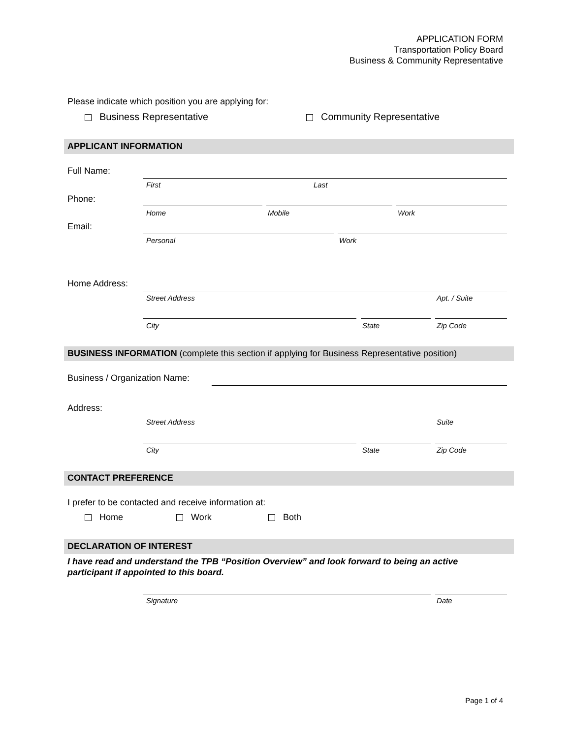APPLICATION FORM
Transportation Policy Board
Business & Community Representative
Please indicate which position you are applying for:
Business Representative Community Representative
APPLICANT INFORMATION
Full Name:
First Last
Phone:
Home Mobile Work
Email:
Personal Work
Home Address:
Street Address Apt. / Suite
City State Zip Code
BUSINESS INFORMATION (complete this section if applying for Business Representative position)
Business / Organization Name:
Address:
Street Address Suite
City State Zip Code
CONTACT PREFERENCE
I prefer to be contacted and receive information at:
Home Work Both
DECLARATION OF INTEREST
I have read and understand the TPB “Position Overview” and look forward to being an active participant if appointed to this board.
Signature Date
Page 1 of 4